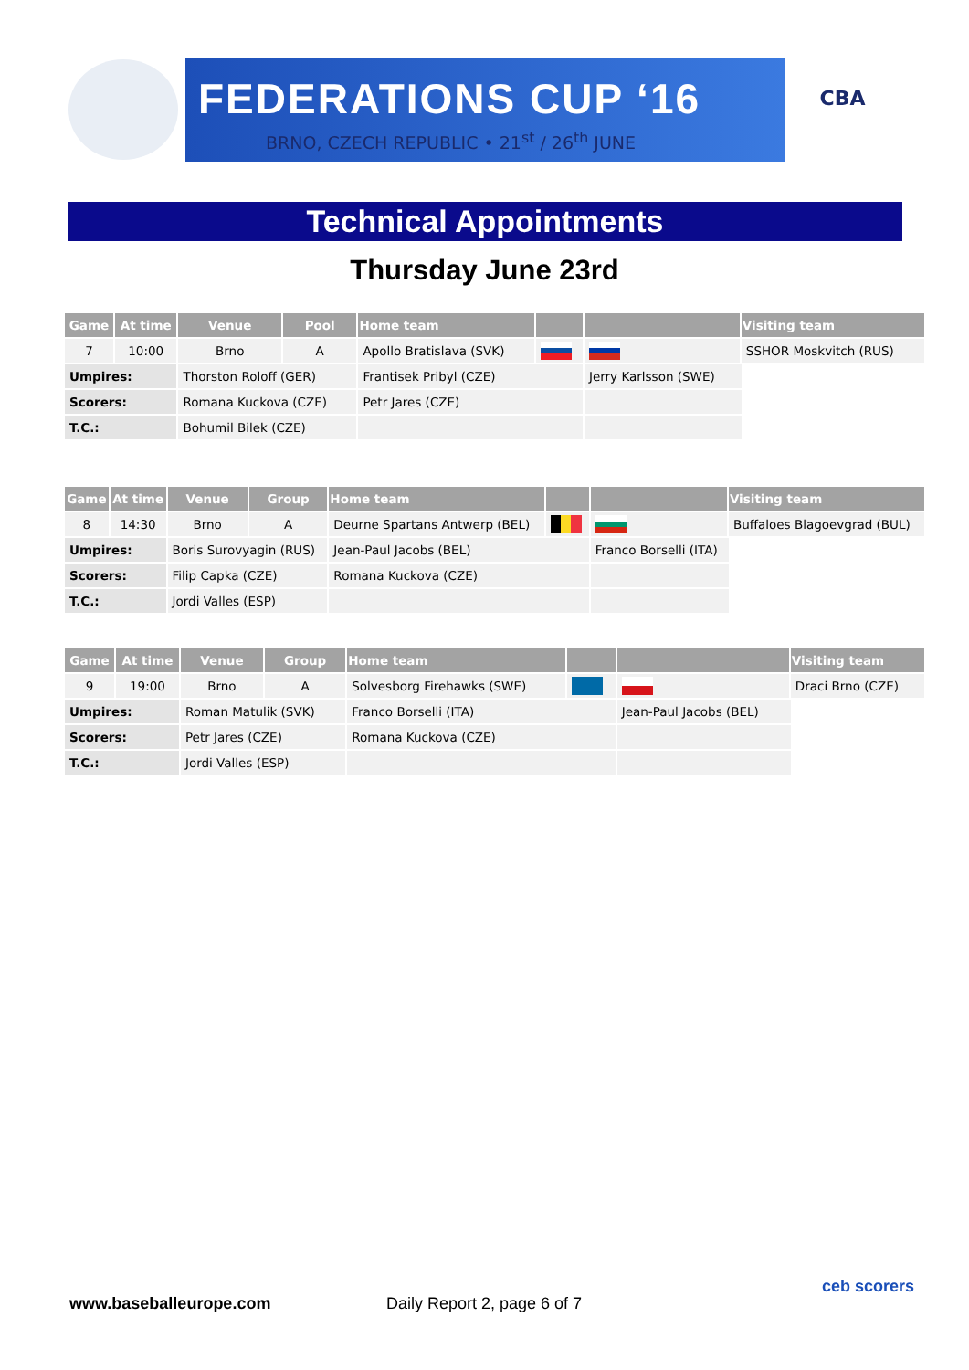FEDERATIONS CUP ‘16
BRNO, CZECH REPUBLIC • 21<sup>st</sup> / 26<sup>th</sup> JUNE
CBA
Technical Appointments
Thursday June 23rd
| Game | At time | Venue | Pool | Home team | | | Visiting team | |
| --- | --- | --- | --- | --- | --- | --- | --- | --- |
| 7 | 10:00 | Brno | A | Apollo Bratislava (SVK) | | | SSHOR Moskvitch (RUS) | |
| Umpires: | | Thorston Roloff (GER) | | Frantisek Pribyl (CZE) | | Jerry Karlsson (SWE) | | |
| Scorers: | | Romana Kuckova (CZE) | | Petr Jares (CZE) | | | | |
| T.C.: | | Bohumil Bilek (CZE) | | | | | | |
| Game | At time | Venue | Group | Home team | | | Visiting team | |
| --- | --- | --- | --- | --- | --- | --- | --- | --- |
| 8 | 14:30 | Brno | A | Deurne Spartans Antwerp (BEL) | | | Buffaloes Blagoevgrad (BUL) | |
| Umpires: | | Boris Surovyagin (RUS) | | Jean-Paul Jacobs (BEL) | | Franco Borselli (ITA) | | |
| Scorers: | | Filip Capka (CZE) | | Romana Kuckova (CZE) | | | | |
| T.C.: | | Jordi Valles (ESP) | | | | | | |
| Game | At time | Venue | Group | Home team | | | Visiting team | |
| --- | --- | --- | --- | --- | --- | --- | --- | --- |
| 9 | 19:00 | Brno | A | Solvesborg Firehawks (SWE) | | | Draci Brno (CZE) | |
| Umpires: | | Roman Matulik (SVK) | | Franco Borselli (ITA) | | Jean-Paul Jacobs (BEL) | | |
| Scorers: | | Petr Jares (CZE) | | Romana Kuckova (CZE) | | | | |
| T.C.: | | Jordi Valles (ESP) | | | | | | |
www.baseballeurope.com Daily Report 2, page 6 of 7
ceb scorers